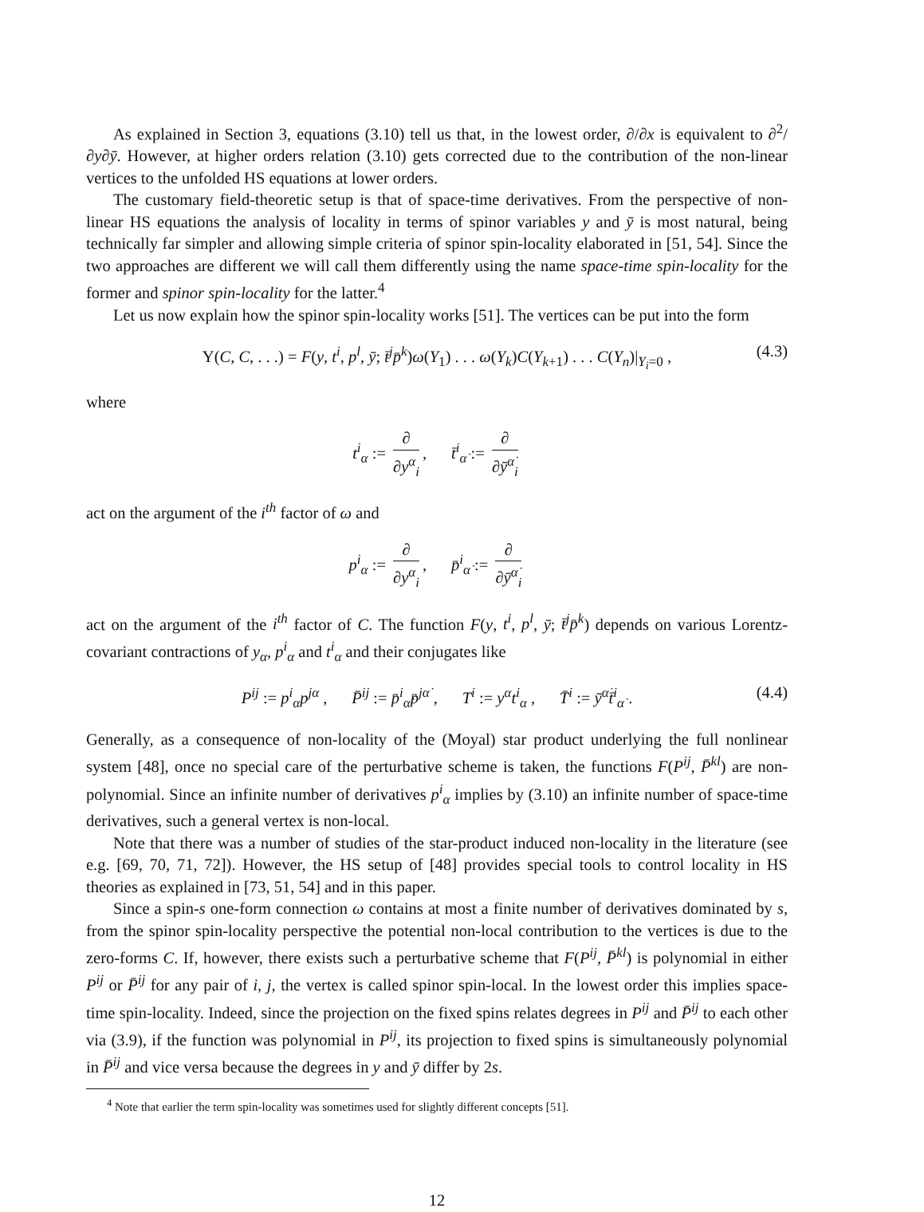As explained in Section 3, equations (3.10) tell us that, in the lowest order, ∂/∂x is equivalent to ∂<sup>2</sup>/∂y∂ȳ. However, at higher orders relation (3.10) gets corrected due to the contribution of the non-linear vertices to the unfolded HS equations at lower orders.
The customary field-theoretic setup is that of space-time derivatives. From the perspective of non-linear HS equations the analysis of locality in terms of spinor variables y and ȳ is most natural, being technically far simpler and allowing simple criteria of spinor spin-locality elaborated in [51, 54]. Since the two approaches are different we will call them differently using the name space-time spin-locality for the former and spinor spin-locality for the latter.<sup>4</sup>
Let us now explain how the spinor spin-locality works [51]. The vertices can be put into the form
Υ(C, C, . . .) = F(y, t<sup>i</sup>, p<sup>l</sup>, ȳ; t̄<sup>j</sup>p̄<sup>k</sup>)ω(Y<sub>1</sub>) . . . ω(Y<sub>k</sub>)C(Y<sub>k+1</sub>) . . . C(Y<sub>n</sub>)|<sub>Y<sub>i</sub>=0</sub> , (4.3)
where
t<sup>i</sup><sub>α</sub> := ∂ ∂y<sup>α</sup><sub>i</sub>, t̄<sup>i</sup><sub>α̇</sub> := ∂ ∂ȳ<sup>α̇</sup><sub>i</sub>
act on the argument of the i<sup>th</sup> factor of ω and
p<sup>i</sup><sub>α</sub> := ∂ ∂y<sup>α</sup><sub>i</sub>, p̄<sup>i</sup><sub>α̇</sub> := ∂ ∂ȳ<sup>α̇</sup><sub>i</sub>
act on the argument of the i<sup>th</sup> factor of C. The function F(y, t<sup>i</sup>, p<sup>l</sup>, ȳ; t̄<sup>j</sup>p̄<sup>k</sup>) depends on various Lorentz-covariant contractions of y<sub>α</sub>, p<sup>i</sup><sub>α</sub> and t<sup>i</sup><sub>α</sub> and their conjugates like
P<sup>ij</sup> := p<sup>i</sup><sub>α</sub>p<sup>jα</sup> , P̄<sup>ij</sup> := p̄<sup>i</sup><sub>α̇</sub>p̄<sup>jα̇</sup> , T<sup>i</sup> := y<sup>α</sup>t<sup>i</sup><sub>α</sub> , T̄<sup>i</sup> := ȳ<sup>α̇</sup>t̄<sup>i</sup><sub>α̇</sub> . (4.4)
Generally, as a consequence of non-locality of the (Moyal) star product underlying the full nonlinear system [48], once no special care of the perturbative scheme is taken, the functions F(P<sup>ij</sup>, P̄<sup>kl</sup>) are non-polynomial. Since an infinite number of derivatives p<sup>i</sup><sub>α</sub> implies by (3.10) an infinite number of space-time derivatives, such a general vertex is non-local.
Note that there was a number of studies of the star-product induced non-locality in the literature (see e.g. [69, 70, 71, 72]). However, the HS setup of [48] provides special tools to control locality in HS theories as explained in [73, 51, 54] and in this paper.
Since a spin-s one-form connection ω contains at most a finite number of derivatives dominated by s, from the spinor spin-locality perspective the potential non-local contribution to the vertices is due to the zero-forms C. If, however, there exists such a perturbative scheme that F(P<sup>ij</sup>, P̄<sup>kl</sup>) is polynomial in either P<sup>ij</sup> or P̄<sup>ij</sup> for any pair of i, j, the vertex is called spinor spin-local. In the lowest order this implies space-time spin-locality. Indeed, since the projection on the fixed spins relates degrees in P<sup>ij</sup> and P̄<sup>ij</sup> to each other via (3.9), if the function was polynomial in P<sup>ij</sup>, its projection to fixed spins is simultaneously polynomial in P̄<sup>ij</sup> and vice versa because the degrees in y and ȳ differ by 2s.
<sup>4</sup> Note that earlier the term spin-locality was sometimes used for slightly different concepts [51].
12